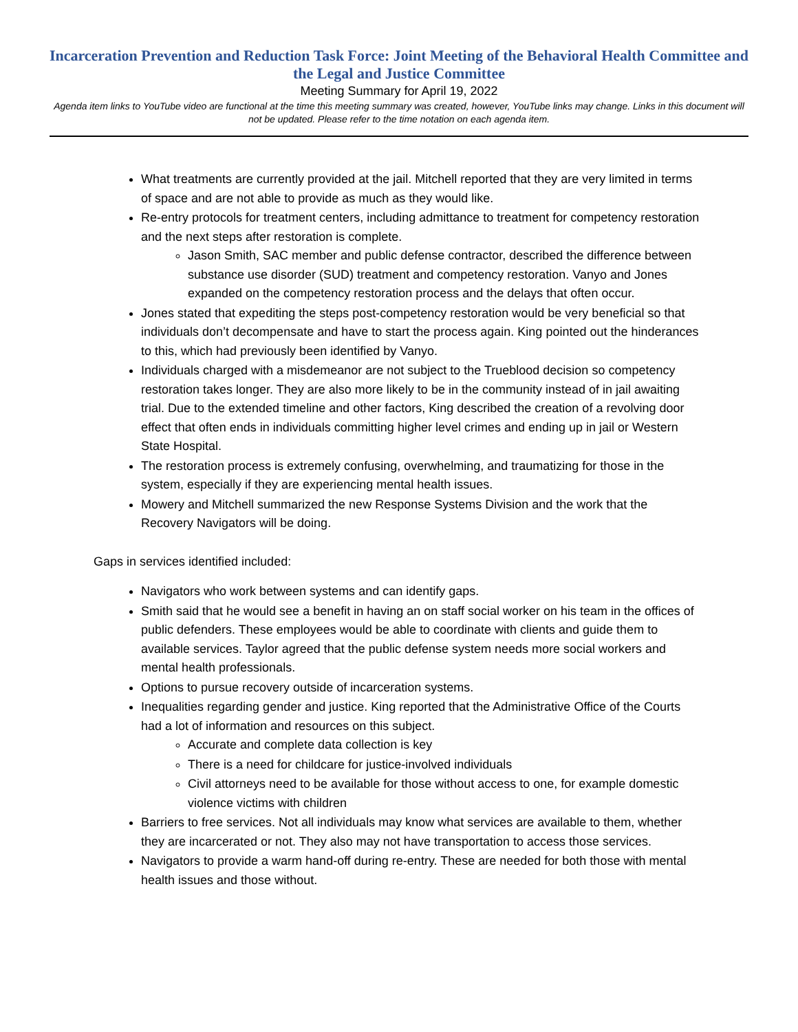Incarceration Prevention and Reduction Task Force: Joint Meeting of the Behavioral Health Committee and the Legal and Justice Committee
Meeting Summary for April 19, 2022
Agenda item links to YouTube video are functional at the time this meeting summary was created, however, YouTube links may change. Links in this document will not be updated. Please refer to the time notation on each agenda item.
What treatments are currently provided at the jail. Mitchell reported that they are very limited in terms of space and are not able to provide as much as they would like.
Re-entry protocols for treatment centers, including admittance to treatment for competency restoration and the next steps after restoration is complete.
Jason Smith, SAC member and public defense contractor, described the difference between substance use disorder (SUD) treatment and competency restoration. Vanyo and Jones expanded on the competency restoration process and the delays that often occur.
Jones stated that expediting the steps post-competency restoration would be very beneficial so that individuals don’t decompensate and have to start the process again. King pointed out the hinderances to this, which had previously been identified by Vanyo.
Individuals charged with a misdemeanor are not subject to the Trueblood decision so competency restoration takes longer. They are also more likely to be in the community instead of in jail awaiting trial. Due to the extended timeline and other factors, King described the creation of a revolving door effect that often ends in individuals committing higher level crimes and ending up in jail or Western State Hospital.
The restoration process is extremely confusing, overwhelming, and traumatizing for those in the system, especially if they are experiencing mental health issues.
Mowery and Mitchell summarized the new Response Systems Division and the work that the Recovery Navigators will be doing.
Gaps in services identified included:
Navigators who work between systems and can identify gaps.
Smith said that he would see a benefit in having an on staff social worker on his team in the offices of public defenders. These employees would be able to coordinate with clients and guide them to available services. Taylor agreed that the public defense system needs more social workers and mental health professionals.
Options to pursue recovery outside of incarceration systems.
Inequalities regarding gender and justice. King reported that the Administrative Office of the Courts had a lot of information and resources on this subject.
Accurate and complete data collection is key
There is a need for childcare for justice-involved individuals
Civil attorneys need to be available for those without access to one, for example domestic violence victims with children
Barriers to free services. Not all individuals may know what services are available to them, whether they are incarcerated or not. They also may not have transportation to access those services.
Navigators to provide a warm hand-off during re-entry. These are needed for both those with mental health issues and those without.